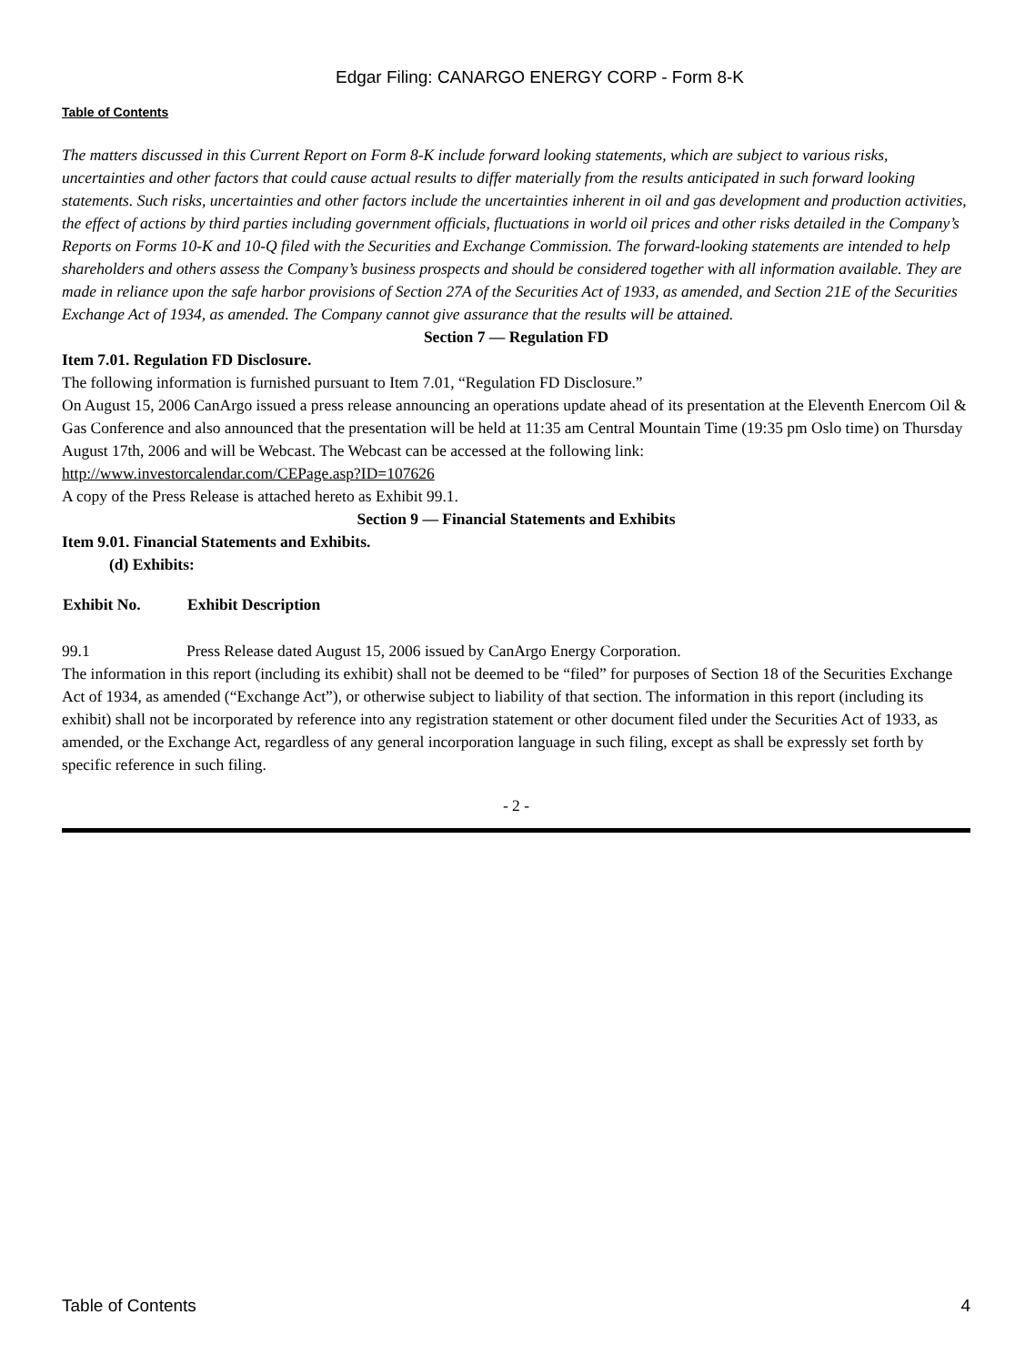Edgar Filing: CANARGO ENERGY CORP - Form 8-K
Table of Contents
The matters discussed in this Current Report on Form 8-K include forward looking statements, which are subject to various risks, uncertainties and other factors that could cause actual results to differ materially from the results anticipated in such forward looking statements. Such risks, uncertainties and other factors include the uncertainties inherent in oil and gas development and production activities, the effect of actions by third parties including government officials, fluctuations in world oil prices and other risks detailed in the Company’s Reports on Forms 10-K and 10-Q filed with the Securities and Exchange Commission. The forward-looking statements are intended to help shareholders and others assess the Company’s business prospects and should be considered together with all information available. They are made in reliance upon the safe harbor provisions of Section 27A of the Securities Act of 1933, as amended, and Section 21E of the Securities Exchange Act of 1934, as amended. The Company cannot give assurance that the results will be attained.
Section 7 — Regulation FD
Item 7.01. Regulation FD Disclosure.
The following information is furnished pursuant to Item 7.01, “Regulation FD Disclosure.”
On August 15, 2006 CanArgo issued a press release announcing an operations update ahead of its presentation at the Eleventh Enercom Oil & Gas Conference and also announced that the presentation will be held at 11:35 am Central Mountain Time (19:35 pm Oslo time) on Thursday August 17th, 2006 and will be Webcast. The Webcast can be accessed at the following link:
http://www.investorcalendar.com/CEPage.asp?ID=107626
A copy of the Press Release is attached hereto as Exhibit 99.1.
Section 9 — Financial Statements and Exhibits
Item 9.01. Financial Statements and Exhibits.
(d) Exhibits:
| Exhibit No. | Exhibit Description |
| --- | --- |
| 99.1 | Press Release dated August 15, 2006 issued by CanArgo Energy Corporation. |
The information in this report (including its exhibit) shall not be deemed to be “filed” for purposes of Section 18 of the Securities Exchange Act of 1934, as amended (“Exchange Act”), or otherwise subject to liability of that section. The information in this report (including its exhibit) shall not be incorporated by reference into any registration statement or other document filed under the Securities Act of 1933, as amended, or the Exchange Act, regardless of any general incorporation language in such filing, except as shall be expressly set forth by specific reference in such filing.
- 2 -
Table of Contents 4